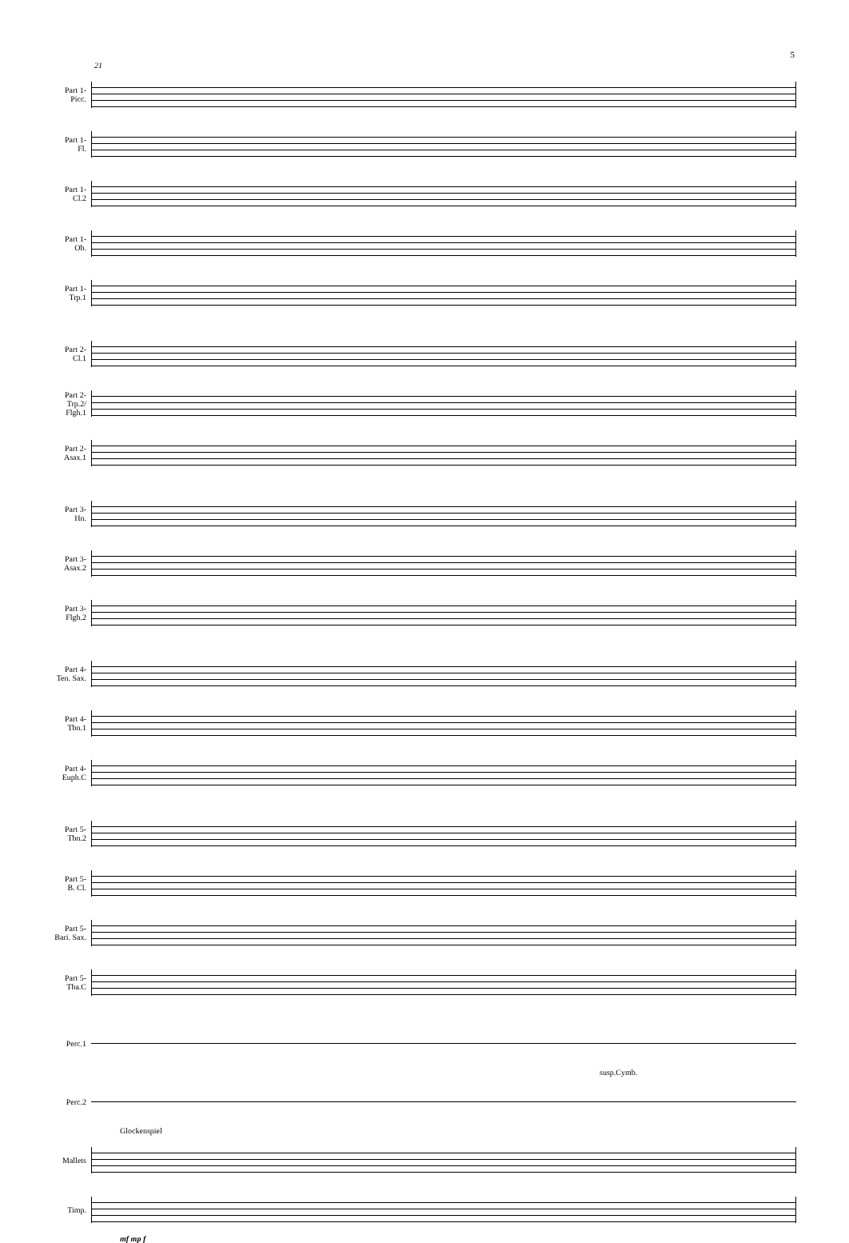5
21
Part 1-
Picc.
Part 1-
Fl.
Part 1-
Cl.2
Part 1-
Ob.
Part 1-
Trp.1
Part 2-
Cl.1
Part 2-
Trp.2/
Flgh.1
Part 2-
Asax.1
Part 3-
Hn.
Part 3-
Asax.2
Part 3-
Flgh.2
Part 4-
Ten. Sax.
Part 4-
Tbn.1
Part 4-
Euph.C
Part 5-
Tbn.2
Part 5-
B. Cl.
Part 5-
Bari. Sax.
Part 5-
Tba.C
Perc.1
susp.Cymb.
Perc.2
Glockenspiel
Mallets
Timp.
mf mp f